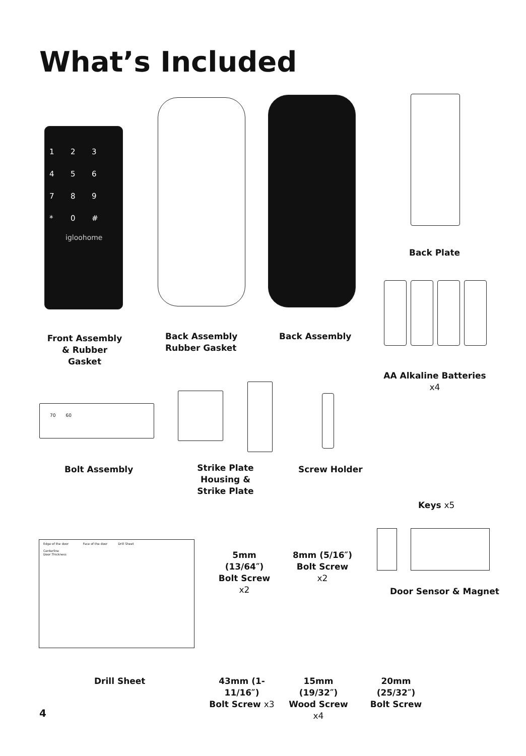What’s Included
123456789 * 0 #
igloohome
Back Plate
Front Assembly
& Rubber Gasket
Back Assembly
Rubber Gasket
Back Assembly
AA Alkaline Batteries x4
70 60
Bolt Assembly
Strike Plate Housing &
Strike Plate
Screw Holder
Keys x5
Edge of the door Face of the door Drill Sheet
Centerline
Door Thickness
5mm (13/64″)
Bolt Screw x2
8mm (5/16″)
Bolt Screw x2
Door Sensor & Magnet
Drill Sheet
43mm (1-11/16″)
Bolt Screw x3
15mm (19/32″)
Wood Screw x4
20mm (25/32″)
Bolt Screw
4